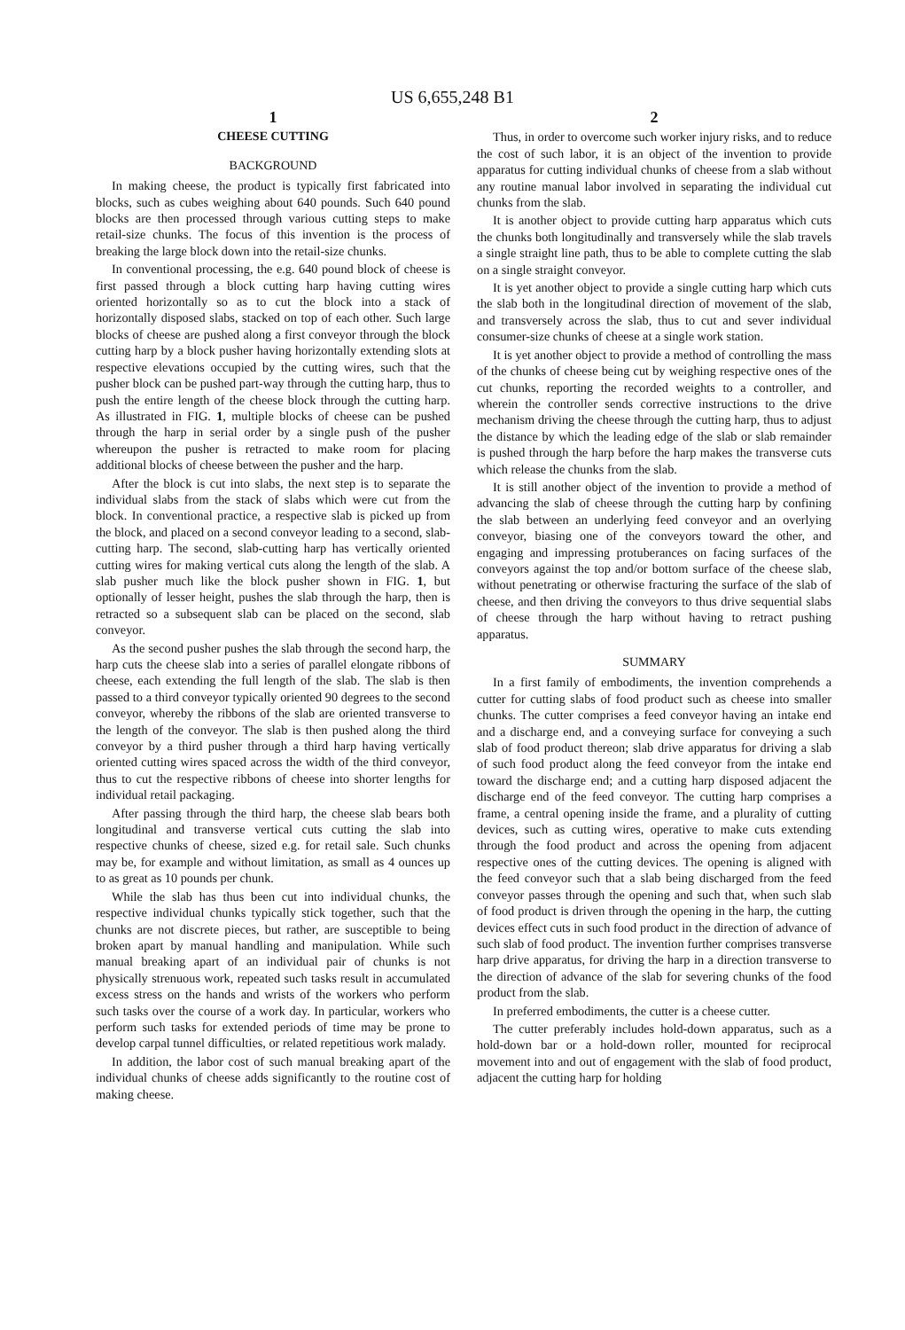US 6,655,248 B1
1
CHEESE CUTTING
BACKGROUND
In making cheese, the product is typically first fabricated into blocks, such as cubes weighing about 640 pounds. Such 640 pound blocks are then processed through various cutting steps to make retail-size chunks. The focus of this invention is the process of breaking the large block down into the retail-size chunks.
In conventional processing, the e.g. 640 pound block of cheese is first passed through a block cutting harp having cutting wires oriented horizontally so as to cut the block into a stack of horizontally disposed slabs, stacked on top of each other. Such large blocks of cheese are pushed along a first conveyor through the block cutting harp by a block pusher having horizontally extending slots at respective elevations occupied by the cutting wires, such that the pusher block can be pushed part-way through the cutting harp, thus to push the entire length of the cheese block through the cutting harp. As illustrated in FIG. 1, multiple blocks of cheese can be pushed through the harp in serial order by a single push of the pusher whereupon the pusher is retracted to make room for placing additional blocks of cheese between the pusher and the harp.
After the block is cut into slabs, the next step is to separate the individual slabs from the stack of slabs which were cut from the block. In conventional practice, a respective slab is picked up from the block, and placed on a second conveyor leading to a second, slab-cutting harp. The second, slab-cutting harp has vertically oriented cutting wires for making vertical cuts along the length of the slab. A slab pusher much like the block pusher shown in FIG. 1, but optionally of lesser height, pushes the slab through the harp, then is retracted so a subsequent slab can be placed on the second, slab conveyor.
As the second pusher pushes the slab through the second harp, the harp cuts the cheese slab into a series of parallel elongate ribbons of cheese, each extending the full length of the slab. The slab is then passed to a third conveyor typically oriented 90 degrees to the second conveyor, whereby the ribbons of the slab are oriented transverse to the length of the conveyor. The slab is then pushed along the third conveyor by a third pusher through a third harp having vertically oriented cutting wires spaced across the width of the third conveyor, thus to cut the respective ribbons of cheese into shorter lengths for individual retail packaging.
After passing through the third harp, the cheese slab bears both longitudinal and transverse vertical cuts cutting the slab into respective chunks of cheese, sized e.g. for retail sale. Such chunks may be, for example and without limitation, as small as 4 ounces up to as great as 10 pounds per chunk.
While the slab has thus been cut into individual chunks, the respective individual chunks typically stick together, such that the chunks are not discrete pieces, but rather, are susceptible to being broken apart by manual handling and manipulation. While such manual breaking apart of an individual pair of chunks is not physically strenuous work, repeated such tasks result in accumulated excess stress on the hands and wrists of the workers who perform such tasks over the course of a work day. In particular, workers who perform such tasks for extended periods of time may be prone to develop carpal tunnel difficulties, or related repetitious work malady.
In addition, the labor cost of such manual breaking apart of the individual chunks of cheese adds significantly to the routine cost of making cheese.
2
Thus, in order to overcome such worker injury risks, and to reduce the cost of such labor, it is an object of the invention to provide apparatus for cutting individual chunks of cheese from a slab without any routine manual labor involved in separating the individual cut chunks from the slab.
It is another object to provide cutting harp apparatus which cuts the chunks both longitudinally and transversely while the slab travels a single straight line path, thus to be able to complete cutting the slab on a single straight conveyor.
It is yet another object to provide a single cutting harp which cuts the slab both in the longitudinal direction of movement of the slab, and transversely across the slab, thus to cut and sever individual consumer-size chunks of cheese at a single work station.
It is yet another object to provide a method of controlling the mass of the chunks of cheese being cut by weighing respective ones of the cut chunks, reporting the recorded weights to a controller, and wherein the controller sends corrective instructions to the drive mechanism driving the cheese through the cutting harp, thus to adjust the distance by which the leading edge of the slab or slab remainder is pushed through the harp before the harp makes the transverse cuts which release the chunks from the slab.
It is still another object of the invention to provide a method of advancing the slab of cheese through the cutting harp by confining the slab between an underlying feed conveyor and an overlying conveyor, biasing one of the conveyors toward the other, and engaging and impressing protuberances on facing surfaces of the conveyors against the top and/or bottom surface of the cheese slab, without penetrating or otherwise fracturing the surface of the slab of cheese, and then driving the conveyors to thus drive sequential slabs of cheese through the harp without having to retract pushing apparatus.
SUMMARY
In a first family of embodiments, the invention comprehends a cutter for cutting slabs of food product such as cheese into smaller chunks. The cutter comprises a feed conveyor having an intake end and a discharge end, and a conveying surface for conveying a such slab of food product thereon; slab drive apparatus for driving a slab of such food product along the feed conveyor from the intake end toward the discharge end; and a cutting harp disposed adjacent the discharge end of the feed conveyor. The cutting harp comprises a frame, a central opening inside the frame, and a plurality of cutting devices, such as cutting wires, operative to make cuts extending through the food product and across the opening from adjacent respective ones of the cutting devices. The opening is aligned with the feed conveyor such that a slab being discharged from the feed conveyor passes through the opening and such that, when such slab of food product is driven through the opening in the harp, the cutting devices effect cuts in such food product in the direction of advance of such slab of food product. The invention further comprises transverse harp drive apparatus, for driving the harp in a direction transverse to the direction of advance of the slab for severing chunks of the food product from the slab.
In preferred embodiments, the cutter is a cheese cutter.
The cutter preferably includes hold-down apparatus, such as a hold-down bar or a hold-down roller, mounted for reciprocal movement into and out of engagement with the slab of food product, adjacent the cutting harp for holding